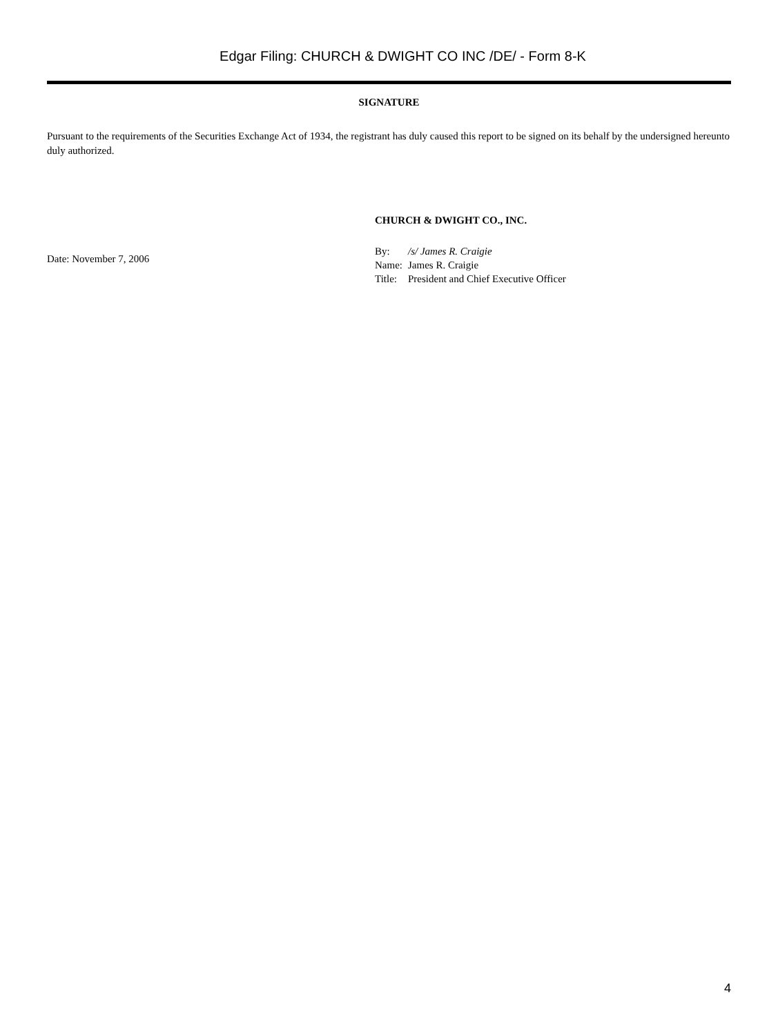Edgar Filing: CHURCH & DWIGHT CO INC /DE/ - Form 8-K
SIGNATURE
Pursuant to the requirements of the Securities Exchange Act of 1934, the registrant has duly caused this report to be signed on its behalf by the undersigned hereunto duly authorized.
Date: November 7, 2006
CHURCH & DWIGHT CO., INC.
| By: | /s/ James R. Craigie |
| Name: | James R. Craigie |
| Title: | President and Chief Executive Officer |
4